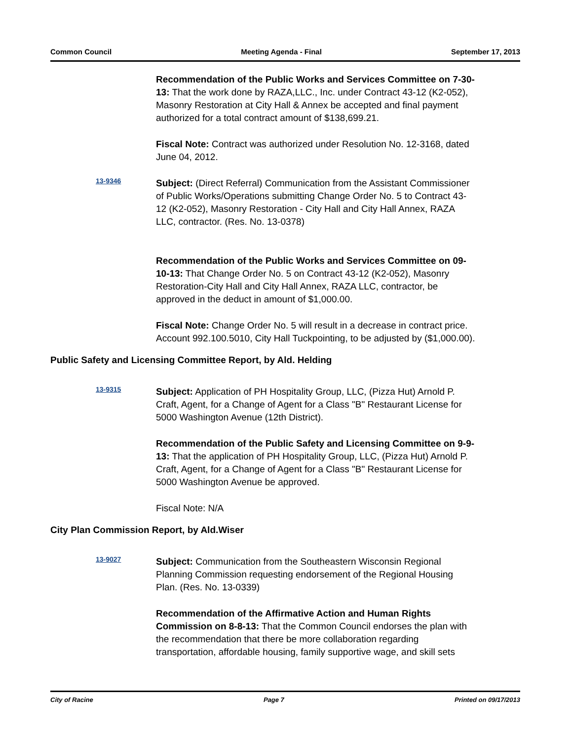Common Council Meeting Agenda - Final September 17, 2013
Recommendation of the Public Works and Services Committee on 7-30-13: That the work done by RAZA,LLC., Inc. under Contract 43-12 (K2-052), Masonry Restoration at City Hall & Annex be accepted and final payment authorized for a total contract amount of $138,699.21.
Fiscal Note: Contract was authorized under Resolution No. 12-3168, dated June 04, 2012.
13-9346
Subject: (Direct Referral) Communication from the Assistant Commissioner of Public Works/Operations submitting Change Order No. 5 to Contract 43-12 (K2-052), Masonry Restoration - City Hall and City Hall Annex, RAZA LLC, contractor. (Res. No. 13-0378)
Recommendation of the Public Works and Services Committee on 09-10-13: That Change Order No. 5 on Contract 43-12 (K2-052), Masonry Restoration-City Hall and City Hall Annex, RAZA LLC, contractor, be approved in the deduct in amount of $1,000.00.
Fiscal Note: Change Order No. 5 will result in a decrease in contract price. Account 992.100.5010, City Hall Tuckpointing, to be adjusted by ($1,000.00).
Public Safety and Licensing Committee Report, by Ald. Helding
13-9315
Subject: Application of PH Hospitality Group, LLC, (Pizza Hut) Arnold P. Craft, Agent, for a Change of Agent for a Class "B" Restaurant License for 5000 Washington Avenue (12th District).
Recommendation of the Public Safety and Licensing Committee on 9-9-13: That the application of PH Hospitality Group, LLC, (Pizza Hut) Arnold P. Craft, Agent, for a Change of Agent for a Class "B" Restaurant License for 5000 Washington Avenue be approved.
Fiscal Note: N/A
City Plan Commission Report, by Ald.Wiser
13-9027
Subject: Communication from the Southeastern Wisconsin Regional Planning Commission requesting endorsement of the Regional Housing Plan. (Res. No. 13-0339)
Recommendation of the Affirmative Action and Human Rights Commission on 8-8-13: That the Common Council endorses the plan with the recommendation that there be more collaboration regarding transportation, affordable housing, family supportive wage, and skill sets
City of Racine Page 7 Printed on 09/17/2013